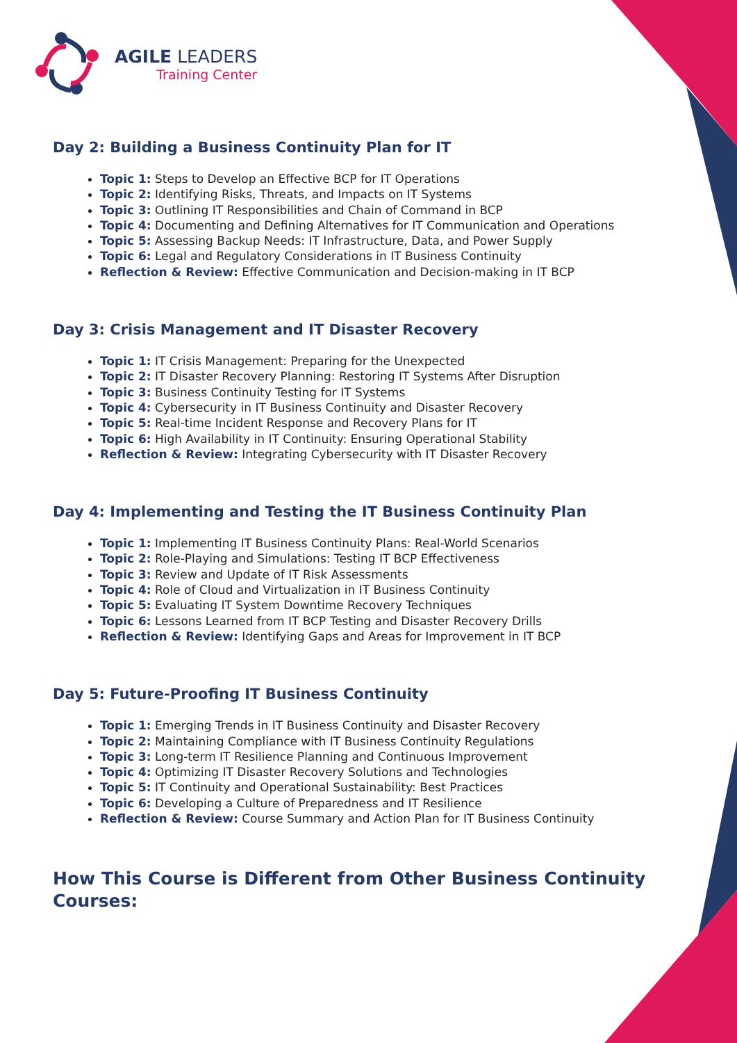AGILE LEADERS
Training Center
Day 2: Building a Business Continuity Plan for IT
Topic 1: Steps to Develop an Effective BCP for IT Operations
Topic 2: Identifying Risks, Threats, and Impacts on IT Systems
Topic 3: Outlining IT Responsibilities and Chain of Command in BCP
Topic 4: Documenting and Defining Alternatives for IT Communication and Operations
Topic 5: Assessing Backup Needs: IT Infrastructure, Data, and Power Supply
Topic 6: Legal and Regulatory Considerations in IT Business Continuity
Reflection & Review: Effective Communication and Decision-making in IT BCP
Day 3: Crisis Management and IT Disaster Recovery
Topic 1: IT Crisis Management: Preparing for the Unexpected
Topic 2: IT Disaster Recovery Planning: Restoring IT Systems After Disruption
Topic 3: Business Continuity Testing for IT Systems
Topic 4: Cybersecurity in IT Business Continuity and Disaster Recovery
Topic 5: Real-time Incident Response and Recovery Plans for IT
Topic 6: High Availability in IT Continuity: Ensuring Operational Stability
Reflection & Review: Integrating Cybersecurity with IT Disaster Recovery
Day 4: Implementing and Testing the IT Business Continuity Plan
Topic 1: Implementing IT Business Continuity Plans: Real-World Scenarios
Topic 2: Role-Playing and Simulations: Testing IT BCP Effectiveness
Topic 3: Review and Update of IT Risk Assessments
Topic 4: Role of Cloud and Virtualization in IT Business Continuity
Topic 5: Evaluating IT System Downtime Recovery Techniques
Topic 6: Lessons Learned from IT BCP Testing and Disaster Recovery Drills
Reflection & Review: Identifying Gaps and Areas for Improvement in IT BCP
Day 5: Future-Proofing IT Business Continuity
Topic 1: Emerging Trends in IT Business Continuity and Disaster Recovery
Topic 2: Maintaining Compliance with IT Business Continuity Regulations
Topic 3: Long-term IT Resilience Planning and Continuous Improvement
Topic 4: Optimizing IT Disaster Recovery Solutions and Technologies
Topic 5: IT Continuity and Operational Sustainability: Best Practices
Topic 6: Developing a Culture of Preparedness and IT Resilience
Reflection & Review: Course Summary and Action Plan for IT Business Continuity
How This Course is Different from Other Business Continuity Courses: